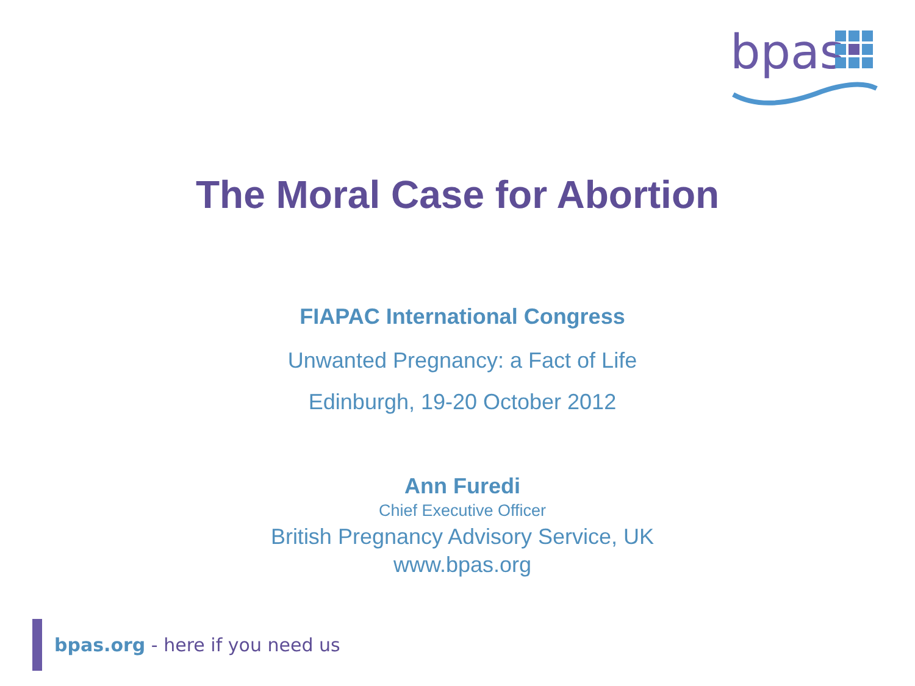bpas
The Moral Case for Abortion
FIAPAC International Congress
Unwanted Pregnancy: a Fact of Life
Edinburgh, 19-20 October 2012
Ann Furedi
Chief Executive Officer
British Pregnancy Advisory Service, UK
www.bpas.org
bpas.org - here if you need us